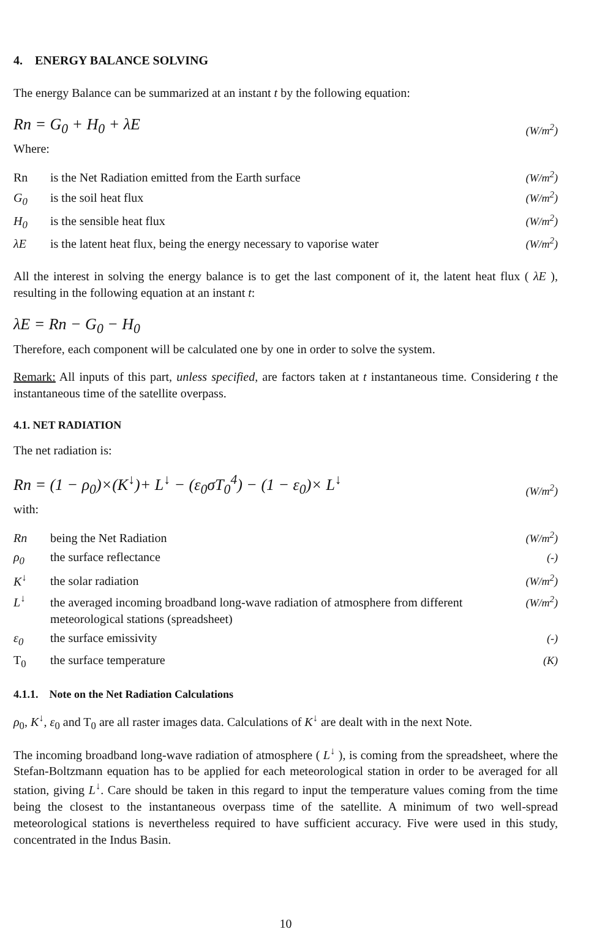4. ENERGY BALANCE SOLVING
The energy Balance can be summarized at an instant t by the following equation:
Rn = G<sub>0</sub> + H<sub>0</sub> + λE (W/m<sup>2</sup>)
Where:
Rn is the Net Radiation emitted from the Earth surface (W/m<sup>2</sup>)
G<sub>0</sub> is the soil heat flux (W/m<sup>2</sup>)
H<sub>0</sub> is the sensible heat flux (W/m<sup>2</sup>)
λE is the latent heat flux, being the energy necessary to vaporise water (W/m<sup>2</sup>)
All the interest in solving the energy balance is to get the last component of it, the latent heat flux ( λE ), resulting in the following equation at an instant t:
λE = Rn − G<sub>0</sub> − H<sub>0</sub>
Therefore, each component will be calculated one by one in order to solve the system.
Remark: All inputs of this part, unless specified, are factors taken at t instantaneous time. Considering t the instantaneous time of the satellite overpass.
4.1. NET RADIATION
The net radiation is:
Rn = (1 − ρ<sub>0</sub>)×(K<sup>↓</sup>)+ L<sup>↓</sup> − (ε<sub>0</sub>σT<sub>0</sub><sup>4</sup>) − (1 − ε<sub>0</sub>)× L<sup>↓</sup> (W/m<sup>2</sup>)
with:
Rn being the Net Radiation (W/m<sup>2</sup>)
ρ<sub>0</sub> the surface reflectance (-)
K<sup>↓</sup> the solar radiation (W/m<sup>2</sup>)
L<sup>↓</sup> the averaged incoming broadband long-wave radiation of atmosphere from different meteorological stations (spreadsheet) (W/m<sup>2</sup>)
ε<sub>0</sub> the surface emissivity (-)
T<sub>0</sub> the surface temperature (K)
4.1.1. Note on the Net Radiation Calculations
ρ<sub>0</sub>, K<sup>↓</sup>, ε<sub>0</sub> and T<sub>0</sub> are all raster images data. Calculations of K<sup>↓</sup> are dealt with in the next Note.
The incoming broadband long-wave radiation of atmosphere ( L<sup>↓</sup> ), is coming from the spreadsheet, where the Stefan-Boltzmann equation has to be applied for each meteorological station in order to be averaged for all station, giving L<sup>↓</sup>. Care should be taken in this regard to input the temperature values coming from the time being the closest to the instantaneous overpass time of the satellite. A minimum of two well-spread meteorological stations is nevertheless required to have sufficient accuracy. Five were used in this study, concentrated in the Indus Basin.
10